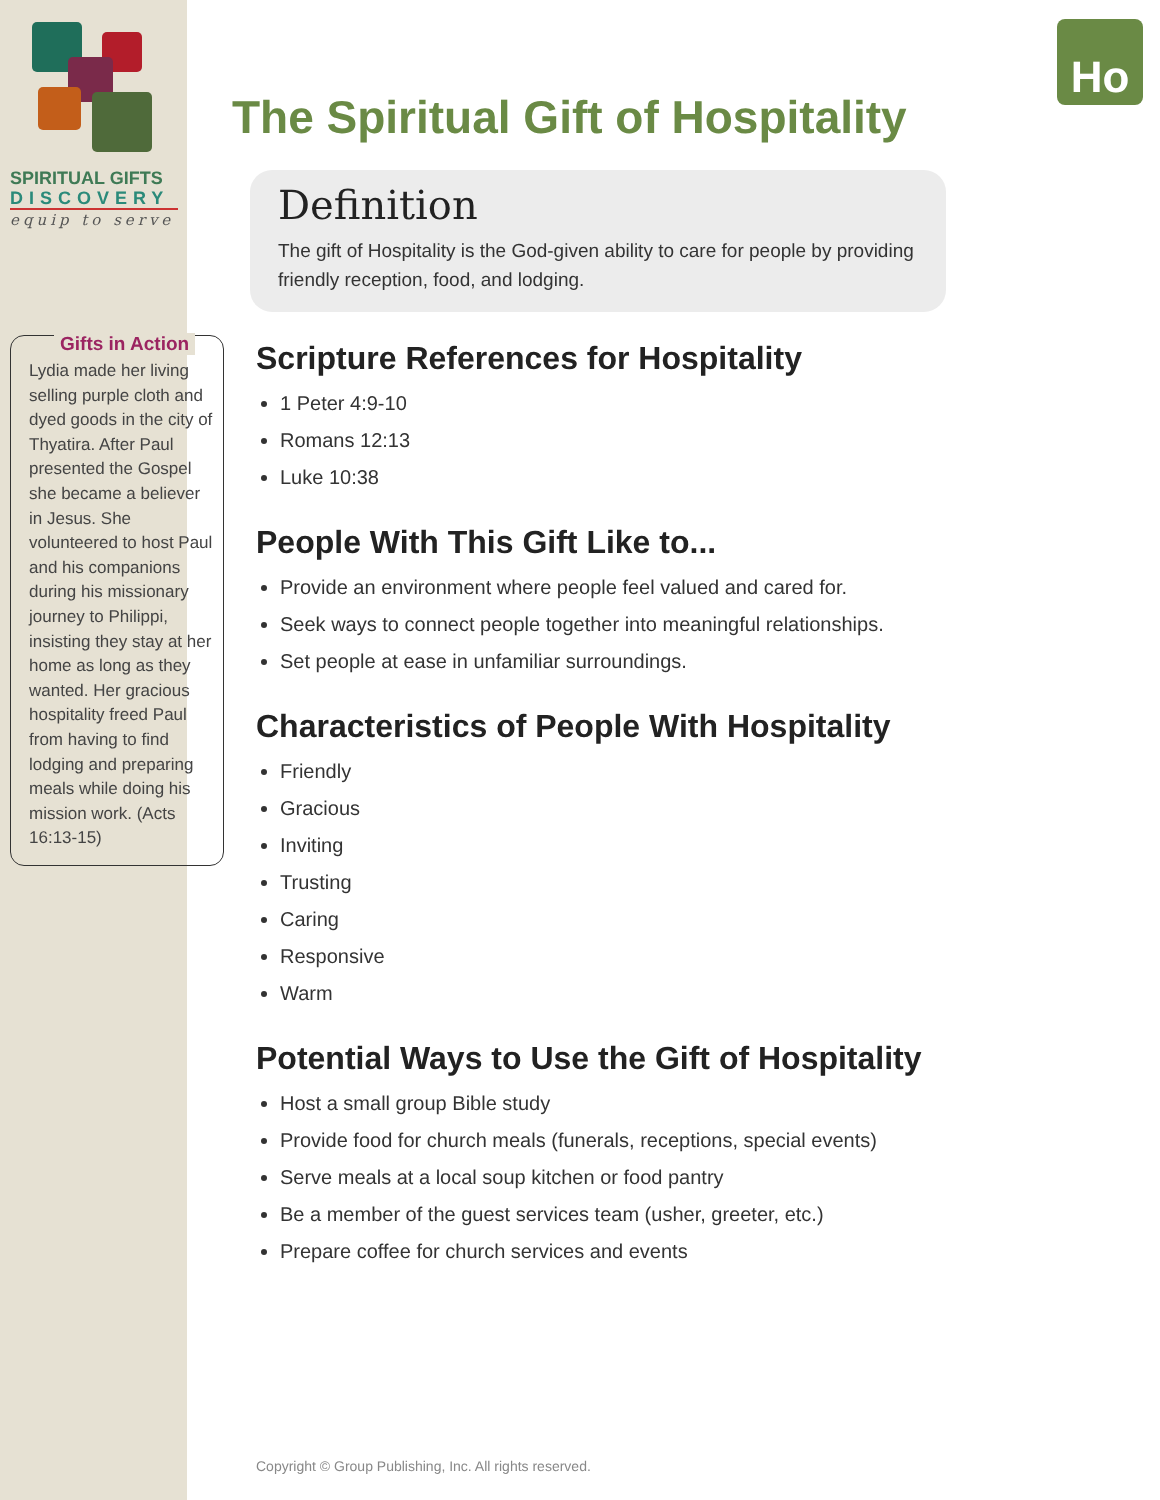SPIRITUAL GIFTS
DISCOVERY
equip to serve
Gifts in Action
Lydia made her living selling purple cloth and dyed goods in the city of Thyatira. After Paul presented the Gospel she became a believer in Jesus. She volunteered to host Paul and his companions during his missionary journey to Philippi, insisting they stay at her home as long as they wanted. Her gracious hospitality freed Paul from having to find lodging and preparing meals while doing his mission work. (Acts 16:13-15)
Ho
The Spiritual Gift of Hospitality
Definition
The gift of Hospitality is the God-given ability to care for people by providing friendly reception, food, and lodging.
Scripture References for Hospitality
1 Peter 4:9-10
Romans 12:13
Luke 10:38
People With This Gift Like to...
Provide an environment where people feel valued and cared for.
Seek ways to connect people together into meaningful relationships.
Set people at ease in unfamiliar surroundings.
Characteristics of People With Hospitality
Friendly
Gracious
Inviting
Trusting
Caring
Responsive
Warm
Potential Ways to Use the Gift of Hospitality
Host a small group Bible study
Provide food for church meals (funerals, receptions, special events)
Serve meals at a local soup kitchen or food pantry
Be a member of the guest services team (usher, greeter, etc.)
Prepare coffee for church services and events
Copyright © Group Publishing, Inc. All rights reserved.